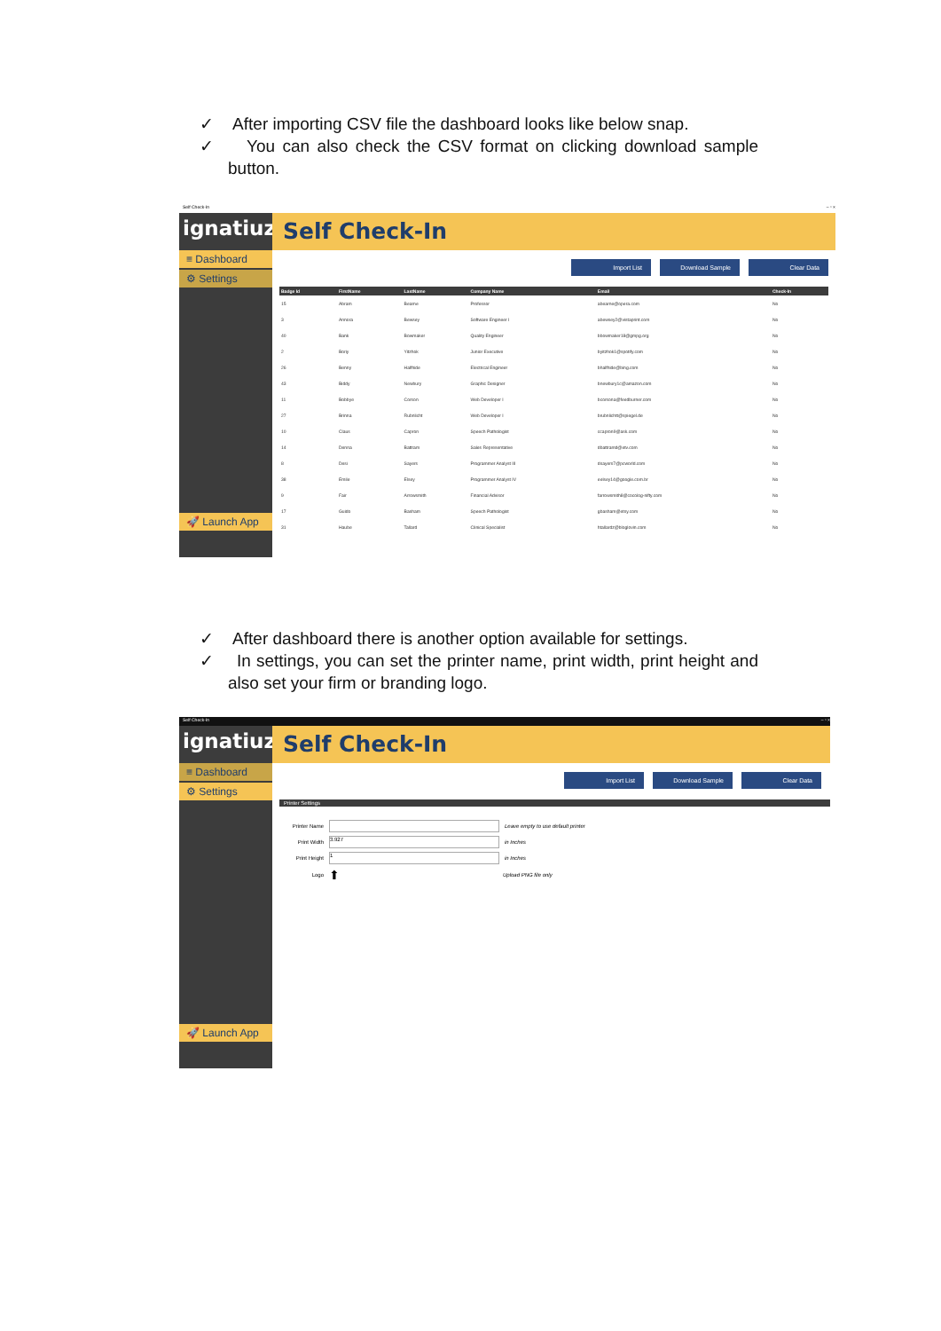✓ After importing CSV file the dashboard looks like below snap.
✓ You can also check the CSV format on clicking download sample button.
Self Check-In – ▫ ×
ignatiuz
Self Check-In
≡ Dashboard
⚙ Settings
🚀 Launch App
Import List Download Sample Clear Data
| Badge Id | FirstName | LastName | Company Name | Email | Check-In |
| --- | --- | --- | --- | --- | --- |
| 15 | Abram | Bearne | Professor | abearne@opera.com | No |
| 3 | Annora | Bewsey | Software Engineer I | abewsey2@vistaprint.com | No |
| 40 | Bank | Bowmaker | Quality Engineer | bbowmaker18@gmpg.org | No |
| 2 | Boriy | Yitzhok | Junior Executive | byitzhok1@spotify.com | No |
| 26 | Benny | Halfhide | Electrical Engineer | bhalfhide@bing.com | No |
| 43 | Biddy | Newbury | Graphic Designer | bnewbury1c@amazon.com | No |
| 11 | Bobbye | Corson | Web Developer I | bcorsona@feedburner.com | No |
| 27 | Brinna | Rubnlicht | Web Developer I | brubnlichtt@spiegel.de | No |
| 10 | Claus | Capron | Speech Pathologist | ccapron9@ask.com | No |
| 14 | Denna | Battram | Sales Representative | dbattramd@etv.com | No |
| 8 | Desi | Sayers | Programmer Analyst III | dsayers7@pcworld.com | No |
| 38 | Emile | Elsey | Programmer Analyst IV | eelsey14@google.com.br | No |
| 9 | Fair | Arrowsmith | Financial Advisor | farrowsmith8@cocolog-nifty.com | No |
| 17 | Guido | Basham | Speech Pathologist | gbasham@etsy.com | No |
| 31 | Haube | Tallard | Clinical Specialist | htallardz@bloglovin.com | No |
✓ After dashboard there is another option available for settings.
✓ In settings, you can set the printer name, print width, print height and also set your firm or branding logo.
Self Check-In – ▫ ×
ignatiuz
Self Check-In
≡ Dashboard
⚙ Settings
🚀 Launch App
Import List Download Sample Clear Data
Printer Settings
Printer Name Leave empty to use default printer
Print Width 3.927 in Inches
Print Height 1 in Inches
Logo ⬆ Upload PNG file only